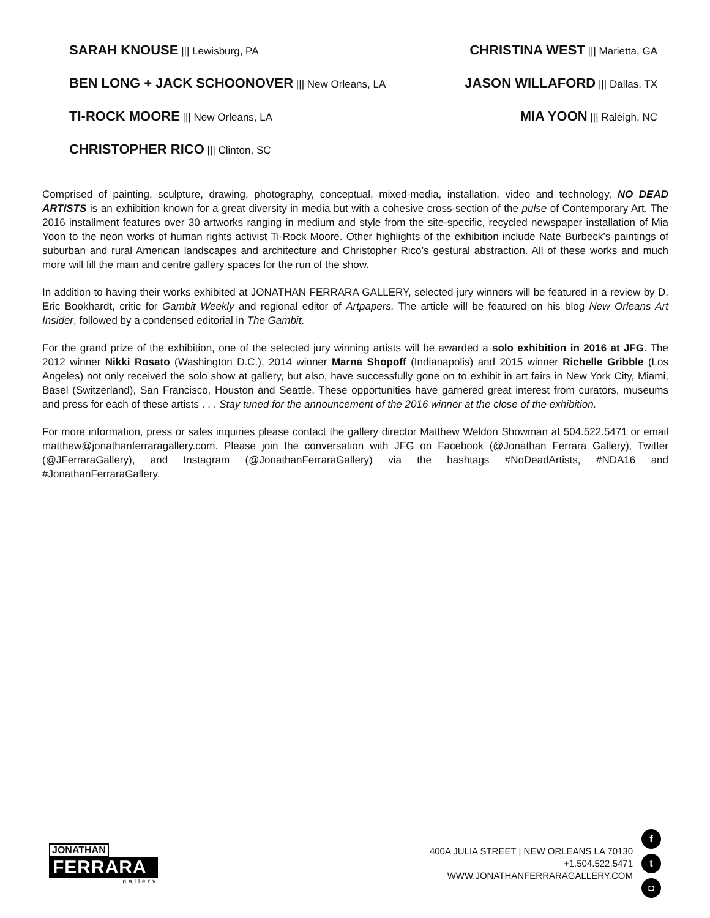SARAH KNOUSE ||| Lewisburg, PA
BEN LONG + JACK SCHOONOVER ||| New Orleans, LA
TI-ROCK MOORE ||| New Orleans, LA
CHRISTOPHER RICO ||| Clinton, SC
CHRISTINA WEST ||| Marietta, GA
JASON WILLAFORD ||| Dallas, TX
MIA YOON ||| Raleigh, NC
Comprised of painting, sculpture, drawing, photography, conceptual, mixed-media, installation, video and technology, NO DEAD ARTISTS is an exhibition known for a great diversity in media but with a cohesive cross-section of the pulse of Contemporary Art. The 2016 installment features over 30 artworks ranging in medium and style from the site-specific, recycled newspaper installation of Mia Yoon to the neon works of human rights activist Ti-Rock Moore. Other highlights of the exhibition include Nate Burbeck’s paintings of suburban and rural American landscapes and architecture and Christopher Rico’s gestural abstraction. All of these works and much more will fill the main and centre gallery spaces for the run of the show.
In addition to having their works exhibited at JONATHAN FERRARA GALLERY, selected jury winners will be featured in a review by D. Eric Bookhardt, critic for Gambit Weekly and regional editor of Artpapers. The article will be featured on his blog New Orleans Art Insider, followed by a condensed editorial in The Gambit.
For the grand prize of the exhibition, one of the selected jury winning artists will be awarded a solo exhibition in 2016 at JFG. The 2012 winner Nikki Rosato (Washington D.C.), 2014 winner Marna Shopoff (Indianapolis) and 2015 winner Richelle Gribble (Los Angeles) not only received the solo show at gallery, but also, have successfully gone on to exhibit in art fairs in New York City, Miami, Basel (Switzerland), San Francisco, Houston and Seattle. These opportunities have garnered great interest from curators, museums and press for each of these artists . . . Stay tuned for the announcement of the 2016 winner at the close of the exhibition.
For more information, press or sales inquiries please contact the gallery director Matthew Weldon Showman at 504.522.5471 or email matthew@jonathanferraragallery.com. Please join the conversation with JFG on Facebook (@Jonathan Ferrara Gallery), Twitter (@JFerraraGallery), and Instagram (@JonathanFerraraGallery) via the hashtags #NoDeadArtists, #NDA16 and #JonathanFerraraGallery.
JONATHAN
FERRARA
gallery
400A JULIA STREET | NEW ORLEANS LA 70130
+1.504.522.5471
WWW.JONATHANFERRARAGALLERY.COM
f
t
◘